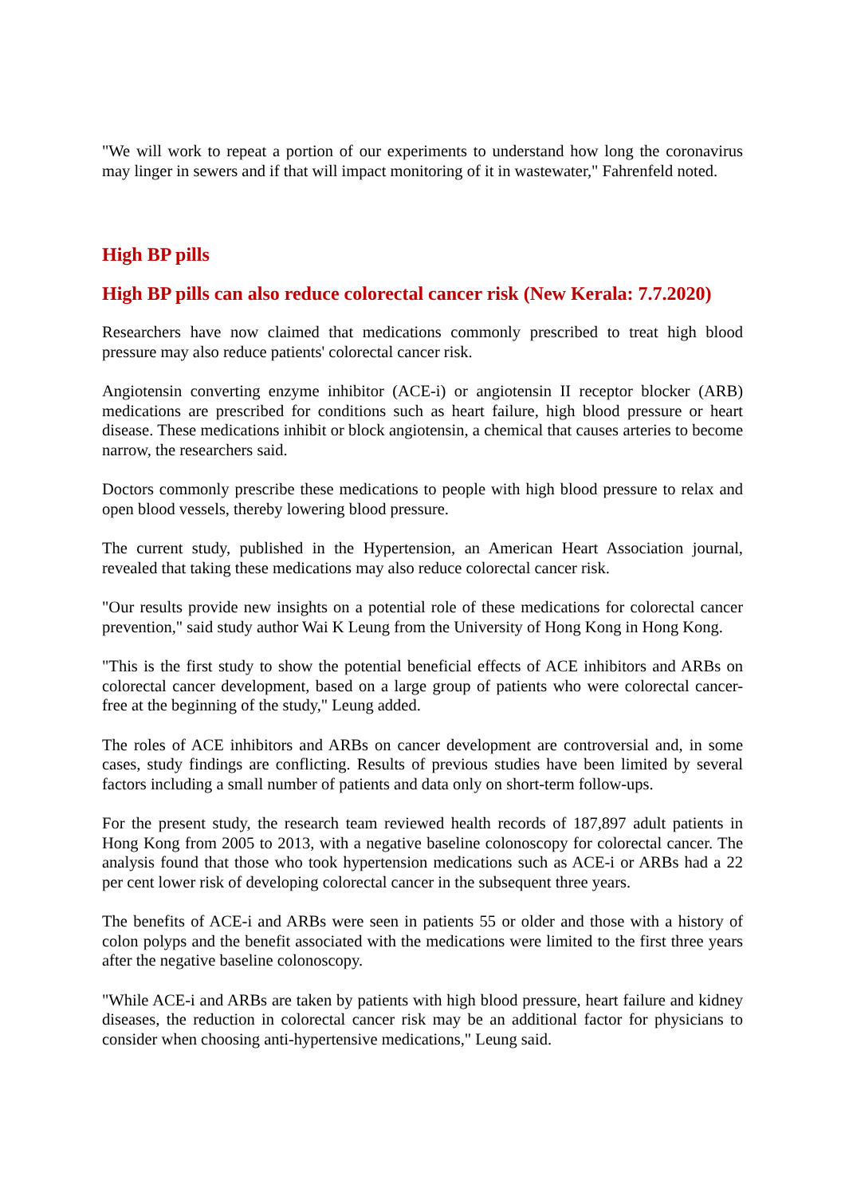"We will work to repeat a portion of our experiments to understand how long the coronavirus may linger in sewers and if that will impact monitoring of it in wastewater," Fahrenfeld noted.
High BP pills
High BP pills can also reduce colorectal cancer risk (New Kerala: 7.7.2020)
Researchers have now claimed that medications commonly prescribed to treat high blood pressure may also reduce patients' colorectal cancer risk.
Angiotensin converting enzyme inhibitor (ACE-i) or angiotensin II receptor blocker (ARB) medications are prescribed for conditions such as heart failure, high blood pressure or heart disease. These medications inhibit or block angiotensin, a chemical that causes arteries to become narrow, the researchers said.
Doctors commonly prescribe these medications to people with high blood pressure to relax and open blood vessels, thereby lowering blood pressure.
The current study, published in the Hypertension, an American Heart Association journal, revealed that taking these medications may also reduce colorectal cancer risk.
"Our results provide new insights on a potential role of these medications for colorectal cancer prevention," said study author Wai K Leung from the University of Hong Kong in Hong Kong.
"This is the first study to show the potential beneficial effects of ACE inhibitors and ARBs on colorectal cancer development, based on a large group of patients who were colorectal cancer-free at the beginning of the study," Leung added.
The roles of ACE inhibitors and ARBs on cancer development are controversial and, in some cases, study findings are conflicting. Results of previous studies have been limited by several factors including a small number of patients and data only on short-term follow-ups.
For the present study, the research team reviewed health records of 187,897 adult patients in Hong Kong from 2005 to 2013, with a negative baseline colonoscopy for colorectal cancer. The analysis found that those who took hypertension medications such as ACE-i or ARBs had a 22 per cent lower risk of developing colorectal cancer in the subsequent three years.
The benefits of ACE-i and ARBs were seen in patients 55 or older and those with a history of colon polyps and the benefit associated with the medications were limited to the first three years after the negative baseline colonoscopy.
"While ACE-i and ARBs are taken by patients with high blood pressure, heart failure and kidney diseases, the reduction in colorectal cancer risk may be an additional factor for physicians to consider when choosing anti-hypertensive medications," Leung said.